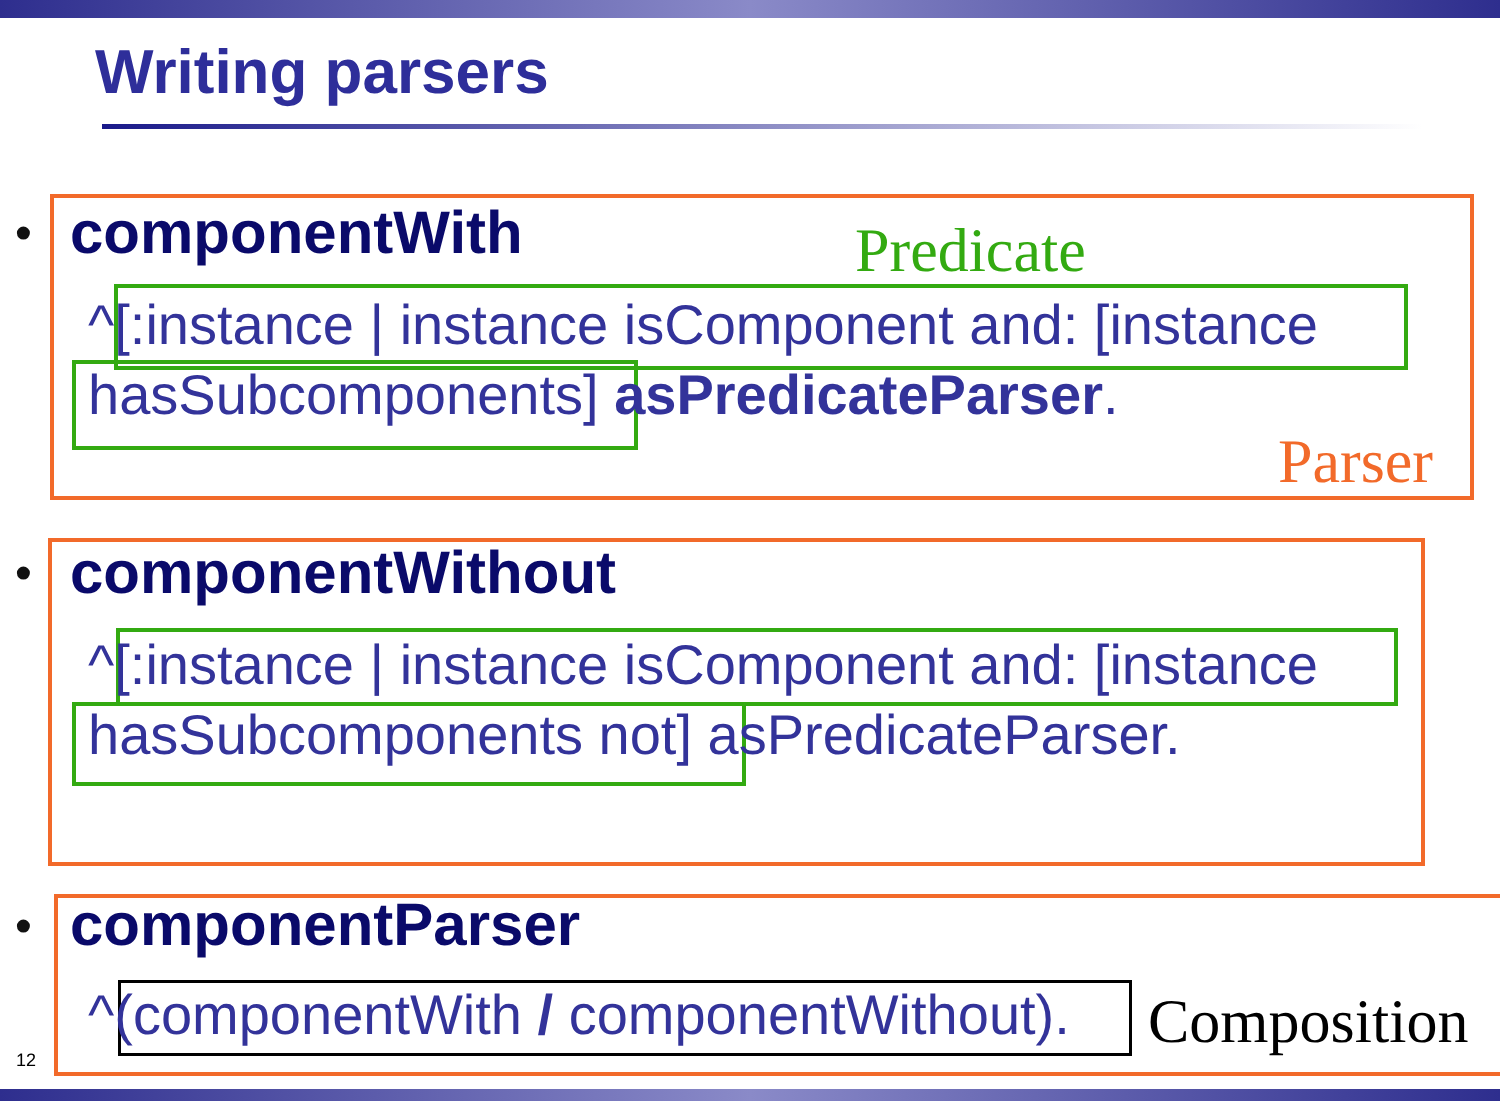Writing parsers
• componentWith Predicate
^[:instance | instance isComponent and: [instance
hasSubcomponents] asPredicateParser.
Parser
• componentWithout
^[:instance | instance isComponent and: [instance
hasSubcomponents not] asPredicateParser.
• componentParser
^(componentWith / componentWithout).
Composition
12